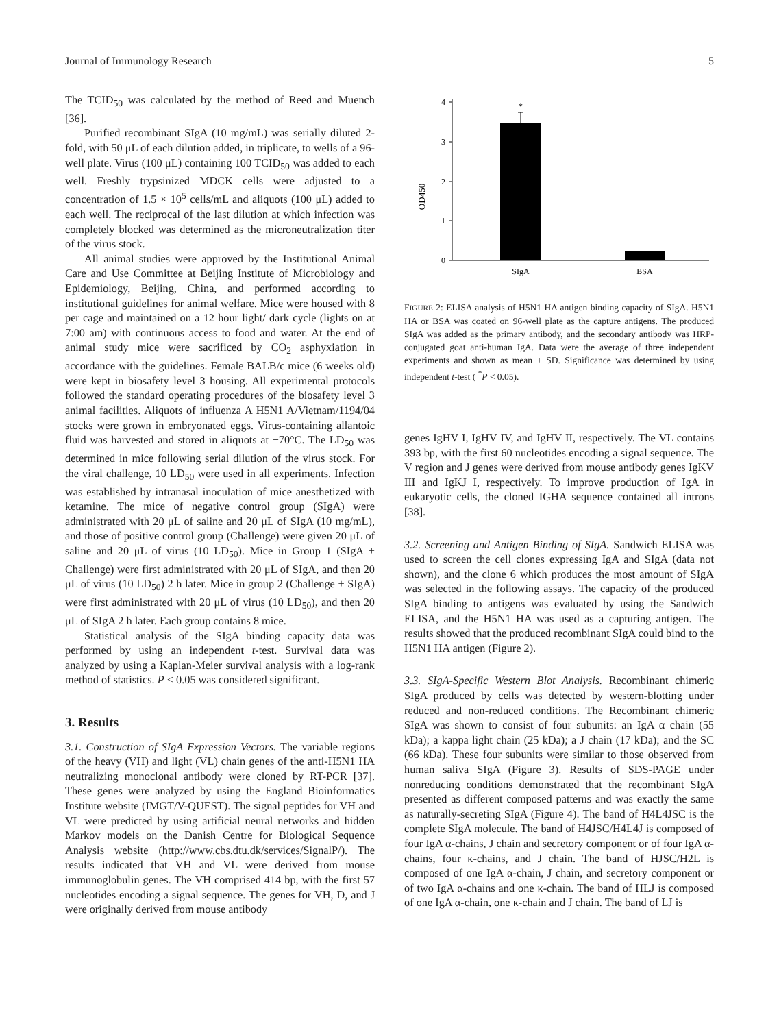Journal of Immunology Research 5
The TCID<sub>50</sub> was calculated by the method of Reed and Muench [36].
Purified recombinant SIgA (10 mg/mL) was serially diluted 2-fold, with 50 μL of each dilution added, in triplicate, to wells of a 96-well plate. Virus (100 μL) containing 100 TCID<sub>50</sub> was added to each well. Freshly trypsinized MDCK cells were adjusted to a concentration of 1.5 × 10<sup>5</sup> cells/mL and aliquots (100 μL) added to each well. The reciprocal of the last dilution at which infection was completely blocked was determined as the microneutralization titer of the virus stock.
All animal studies were approved by the Institutional Animal Care and Use Committee at Beijing Institute of Microbiology and Epidemiology, Beijing, China, and performed according to institutional guidelines for animal welfare. Mice were housed with 8 per cage and maintained on a 12 hour light/ dark cycle (lights on at 7:00 am) with continuous access to food and water. At the end of animal study mice were sacrificed by CO<sub>2</sub> asphyxiation in accordance with the guidelines. Female BALB/c mice (6 weeks old) were kept in biosafety level 3 housing. All experimental protocols followed the standard operating procedures of the biosafety level 3 animal facilities. Aliquots of influenza A H5N1 A/Vietnam/1194/04 stocks were grown in embryonated eggs. Virus-containing allantoic fluid was harvested and stored in aliquots at −70°C. The LD<sub>50</sub> was determined in mice following serial dilution of the virus stock. For the viral challenge, 10 LD<sub>50</sub> were used in all experiments. Infection was established by intranasal inoculation of mice anesthetized with ketamine. The mice of negative control group (SIgA) were administrated with 20 μL of saline and 20 μL of SIgA (10 mg/mL), and those of positive control group (Challenge) were given 20 μL of saline and 20 μL of virus (10 LD<sub>50</sub>). Mice in Group 1 (SIgA + Challenge) were first administrated with 20 μL of SIgA, and then 20 μL of virus (10 LD<sub>50</sub>) 2 h later. Mice in group 2 (Challenge + SIgA) were first administrated with 20 μL of virus (10 LD<sub>50</sub>), and then 20 μL of SIgA 2 h later. Each group contains 8 mice.
Statistical analysis of the SIgA binding capacity data was performed by using an independent t-test. Survival data was analyzed by using a Kaplan-Meier survival analysis with a log-rank method of statistics. P < 0.05 was considered significant.
3. Results
3.1. Construction of SIgA Expression Vectors. The variable regions of the heavy (VH) and light (VL) chain genes of the anti-H5N1 HA neutralizing monoclonal antibody were cloned by RT-PCR [37]. These genes were analyzed by using the England Bioinformatics Institute website (IMGT/V-QUEST). The signal peptides for VH and VL were predicted by using artificial neural networks and hidden Markov models on the Danish Centre for Biological Sequence Analysis website (http://www.cbs.dtu.dk/services/SignalP/). The results indicated that VH and VL were derived from mouse immunoglobulin genes. The VH comprised 414 bp, with the first 57 nucleotides encoding a signal sequence. The genes for VH, D, and J were originally derived from mouse antibody
OD450
0
1
2
3
4
*
SIgA
BSA
FIGURE 2: ELISA analysis of H5N1 HA antigen binding capacity of SIgA. H5N1 HA or BSA was coated on 96-well plate as the capture antigens. The produced SIgA was added as the primary antibody, and the secondary antibody was HRP-conjugated goat anti-human IgA. Data were the average of three independent experiments and shown as mean ± SD. Significance was determined by using independent t-test ( <sup>*</sup>P < 0.05).
genes IgHV I, IgHV IV, and IgHV II, respectively. The VL contains 393 bp, with the first 60 nucleotides encoding a signal sequence. The V region and J genes were derived from mouse antibody genes IgKV III and IgKJ I, respectively. To improve production of IgA in eukaryotic cells, the cloned IGHA sequence contained all introns [38].
3.2. Screening and Antigen Binding of SIgA. Sandwich ELISA was used to screen the cell clones expressing IgA and SIgA (data not shown), and the clone 6 which produces the most amount of SIgA was selected in the following assays. The capacity of the produced SIgA binding to antigens was evaluated by using the Sandwich ELISA, and the H5N1 HA was used as a capturing antigen. The results showed that the produced recombinant SIgA could bind to the H5N1 HA antigen (Figure 2).
3.3. SIgA-Specific Western Blot Analysis. Recombinant chimeric SIgA produced by cells was detected by western-blotting under reduced and non-reduced conditions. The Recombinant chimeric SIgA was shown to consist of four subunits: an IgA α chain (55 kDa); a kappa light chain (25 kDa); a J chain (17 kDa); and the SC (66 kDa). These four subunits were similar to those observed from human saliva SIgA (Figure 3). Results of SDS-PAGE under nonreducing conditions demonstrated that the recombinant SIgA presented as different composed patterns and was exactly the same as naturally-secreting SIgA (Figure 4). The band of H4L4JSC is the complete SIgA molecule. The band of H4JSC/H4L4J is composed of four IgA α-chains, J chain and secretory component or of four IgA α-chains, four κ-chains, and J chain. The band of HJSC/H2L is composed of one IgA α-chain, J chain, and secretory component or of two IgA α-chains and one κ-chain. The band of HLJ is composed of one IgA α-chain, one κ-chain and J chain. The band of LJ is